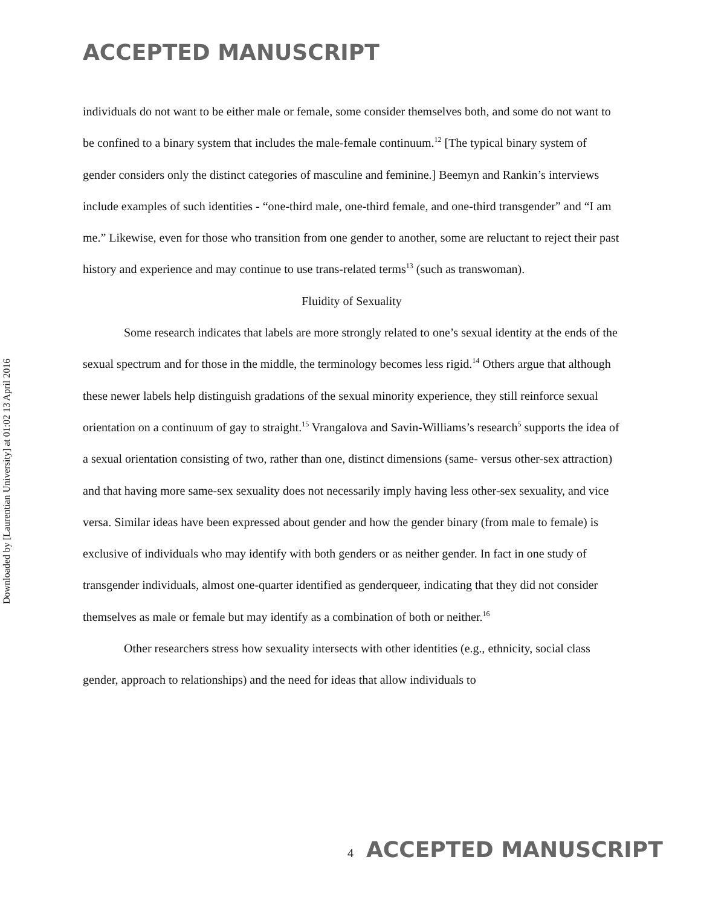ACCEPTED MANUSCRIPT
Downloaded by [Laurentian University] at 01:02 13 April 2016
individuals do not want to be either male or female, some consider themselves both, and some do not want to be confined to a binary system that includes the male-female continuum.<sup>12</sup> [The typical binary system of gender considers only the distinct categories of masculine and feminine.] Beemyn and Rankin’s interviews include examples of such identities - “one-third male, one-third female, and one-third transgender” and “I am me.” Likewise, even for those who transition from one gender to another, some are reluctant to reject their past history and experience and may continue to use trans-related terms<sup>13</sup> (such as transwoman).
Fluidity of Sexuality
Some research indicates that labels are more strongly related to one’s sexual identity at the ends of the sexual spectrum and for those in the middle, the terminology becomes less rigid.<sup>14</sup> Others argue that although these newer labels help distinguish gradations of the sexual minority experience, they still reinforce sexual orientation on a continuum of gay to straight.<sup>15</sup> Vrangalova and Savin-Williams’s research<sup>5</sup> supports the idea of a sexual orientation consisting of two, rather than one, distinct dimensions (same- versus other-sex attraction) and that having more same-sex sexuality does not necessarily imply having less other-sex sexuality, and vice versa. Similar ideas have been expressed about gender and how the gender binary (from male to female) is exclusive of individuals who may identify with both genders or as neither gender. In fact in one study of transgender individuals, almost one-quarter identified as genderqueer, indicating that they did not consider themselves as male or female but may identify as a combination of both or neither.<sup>16</sup>
Other researchers stress how sexuality intersects with other identities (e.g., ethnicity, social class gender, approach to relationships) and the need for ideas that allow individuals to
4 ACCEPTED MANUSCRIPT